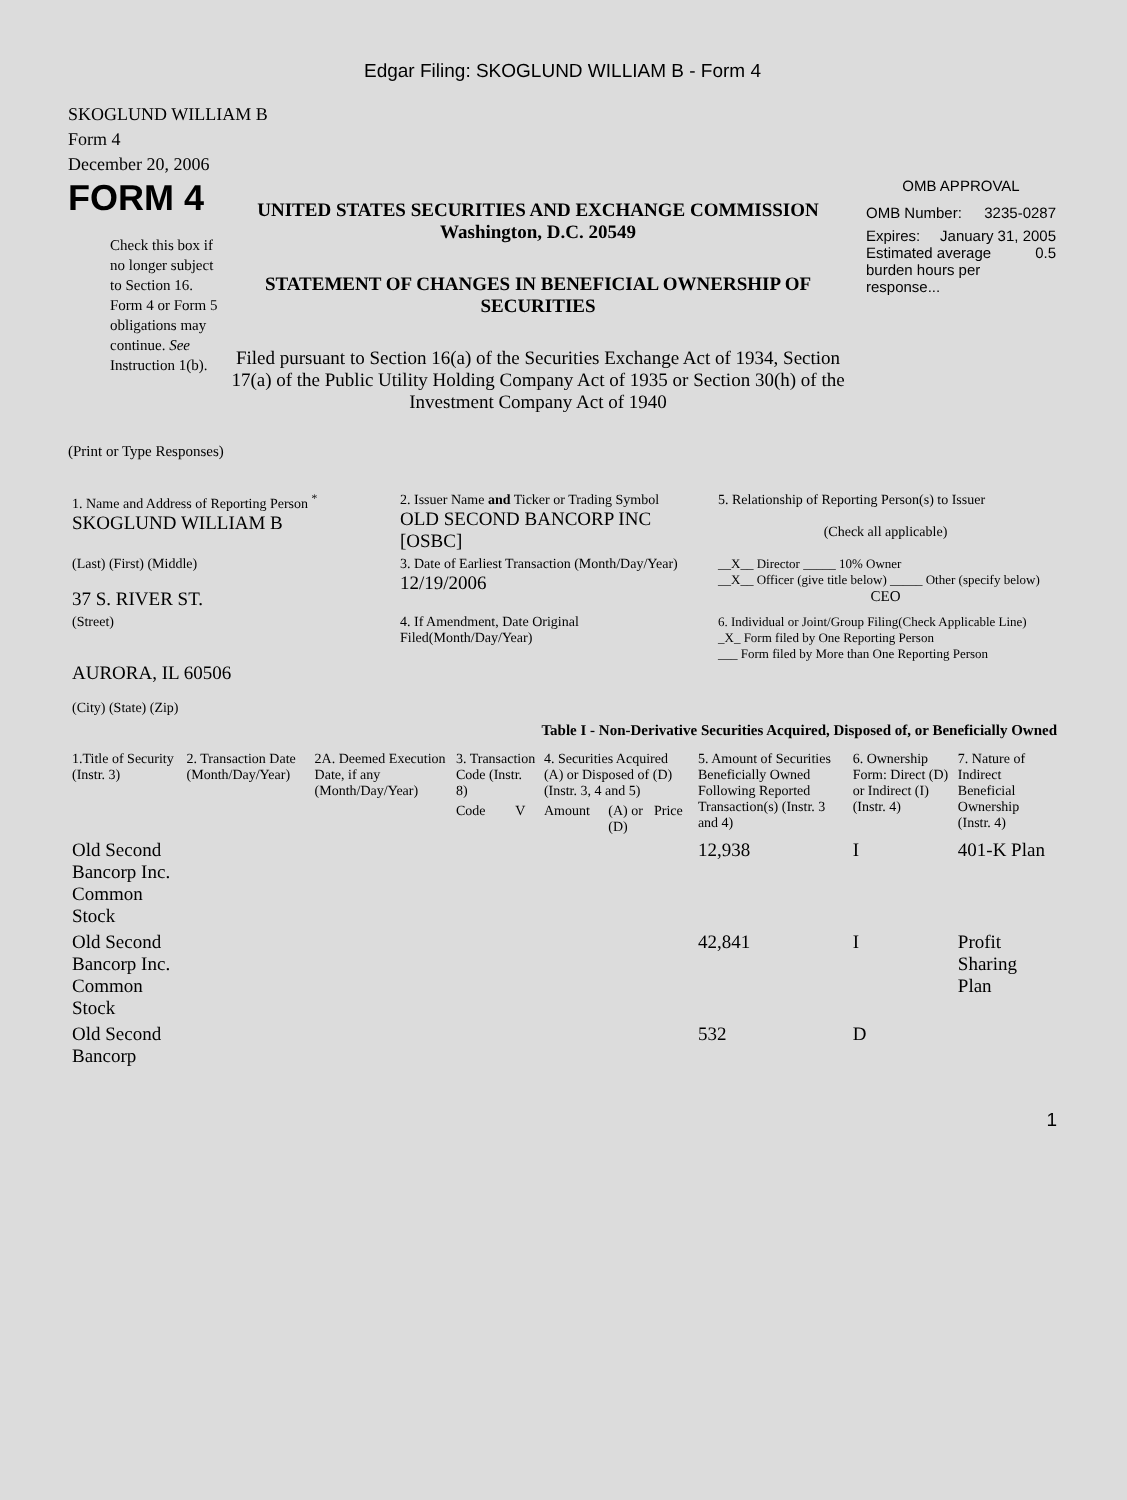Edgar Filing: SKOGLUND WILLIAM B - Form 4
SKOGLUND WILLIAM B
Form 4
December 20, 2006
FORM 4
Check this box if no longer subject to Section 16. Form 4 or Form 5 obligations may continue. See Instruction 1(b).
UNITED STATES SECURITIES AND EXCHANGE COMMISSION
Washington, D.C. 20549
STATEMENT OF CHANGES IN BENEFICIAL OWNERSHIP OF SECURITIES
Filed pursuant to Section 16(a) of the Securities Exchange Act of 1934, Section 17(a) of the Public Utility Holding Company Act of 1935 or Section 30(h) of the Investment Company Act of 1940
OMB APPROVAL
OMB Number: 3235-0287
Expires: January 31, 2005
Estimated average burden hours per response... 0.5
(Print or Type Responses)
| 1. Name and Address of Reporting Person <sup>*</sup> SKOGLUND WILLIAM B | 2. Issuer Name and Ticker or Trading Symbol OLD SECOND BANCORP INC [OSBC] | 5. Relationship of Reporting Person(s) to Issuer (Check all applicable) |
| (Last) (First) (Middle) 37 S. RIVER ST. | 3. Date of Earliest Transaction (Month/Day/Year) 12/19/2006 | __X__ Director _____ 10% Owner __X__ Officer (give title below) _____ Other (specify below) CEO |
| (Street) AURORA, IL 60506 (City) (State) (Zip) | 4. If Amendment, Date Original Filed(Month/Day/Year) | 6. Individual or Joint/Group Filing(Check Applicable Line) _X_ Form filed by One Reporting Person ___ Form filed by More than One Reporting Person |
Table I - Non-Derivative Securities Acquired, Disposed of, or Beneficially Owned
| 1.Title of Security (Instr. 3) | 2. Transaction Date (Month/Day/Year) | 2A. Deemed Execution Date, if any (Month/Day/Year) | 3. Transaction Code (Instr. 8) | | 4. Securities Acquired (A) or Disposed of (D) (Instr. 3, 4 and 5) | | | 5. Amount of Securities Beneficially Owned Following Reported Transaction(s) (Instr. 3 and 4) | 6. Ownership Form: Direct (D) or Indirect (I) (Instr. 4) | 7. Nature of Indirect Beneficial Ownership (Instr. 4) |
| --- | --- | --- | --- | --- | --- | --- | --- | --- | --- | --- |
| | | | Code | V | Amount | (A) or (D) | Price | | | |
| Old Second Bancorp Inc. Common Stock | | | | | | | | 12,938 | I | 401-K Plan |
| Old Second Bancorp Inc. Common Stock | | | | | | | | 42,841 | I | Profit Sharing Plan |
| Old Second Bancorp | | | | | | | | 532 | D | |
1